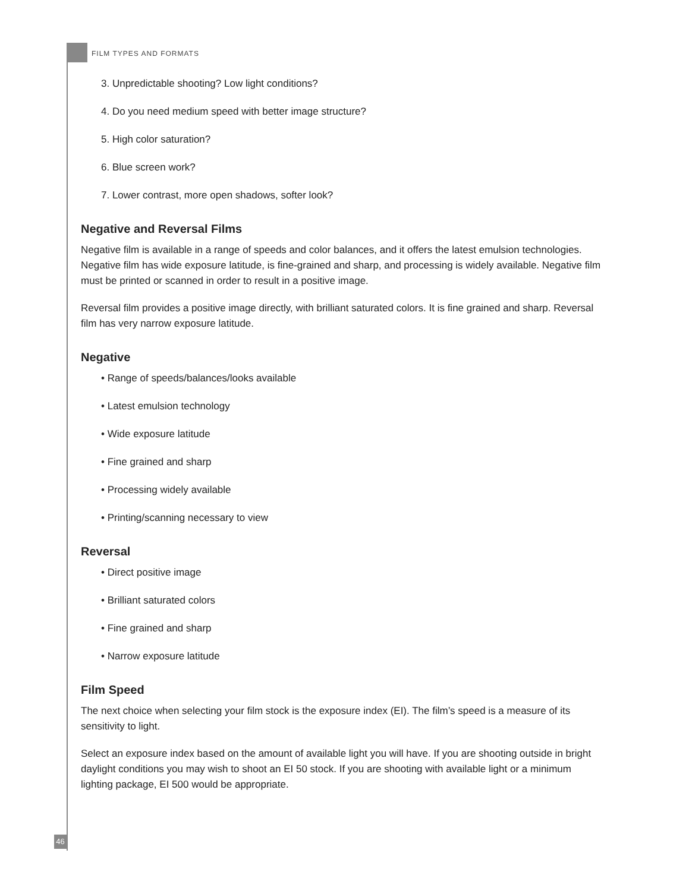FILM TYPES AND FORMATS
3. Unpredictable shooting? Low light conditions?
4. Do you need medium speed with better image structure?
5. High color saturation?
6. Blue screen work?
7. Lower contrast, more open shadows, softer look?
Negative and Reversal Films
Negative film is available in a range of speeds and color balances, and it offers the latest emulsion technologies. Negative film has wide exposure latitude, is fine-grained and sharp, and processing is widely available. Negative film must be printed or scanned in order to result in a positive image.
Reversal film provides a positive image directly, with brilliant saturated colors. It is fine grained and sharp. Reversal film has very narrow exposure latitude.
Negative
• Range of speeds/balances/looks available
• Latest emulsion technology
• Wide exposure latitude
• Fine grained and sharp
• Processing widely available
• Printing/scanning necessary to view
Reversal
• Direct positive image
• Brilliant saturated colors
• Fine grained and sharp
• Narrow exposure latitude
Film Speed
The next choice when selecting your film stock is the exposure index (EI). The film’s speed is a measure of its sensitivity to light.
Select an exposure index based on the amount of available light you will have. If you are shooting outside in bright daylight conditions you may wish to shoot an EI 50 stock. If you are shooting with available light or a minimum lighting package, EI 500 would be appropriate.
46